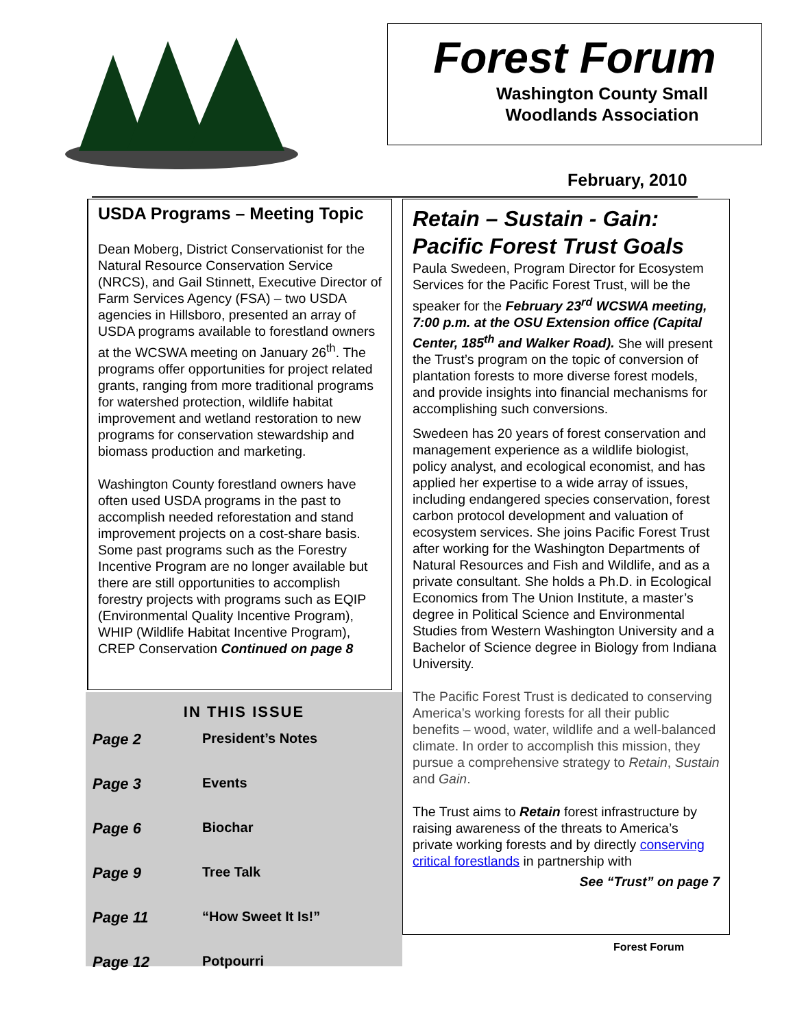Forest Forum
Washington County Small
Woodlands Association
February, 2010
USDA Programs – Meeting Topic
Dean Moberg, District Conservationist for the Natural Resource Conservation Service (NRCS), and Gail Stinnett, Executive Director of Farm Services Agency (FSA) – two USDA agencies in Hillsboro, presented an array of USDA programs available to forestland owners at the WCSWA meeting on January 26<sup>th</sup>. The programs offer opportunities for project related grants, ranging from more traditional programs for watershed protection, wildlife habitat improvement and wetland restoration to new programs for conservation stewardship and biomass production and marketing.
Washington County forestland owners have often used USDA programs in the past to accomplish needed reforestation and stand improvement projects on a cost-share basis. Some past programs such as the Forestry Incentive Program are no longer available but there are still opportunities to accomplish forestry projects with programs such as EQIP (Environmental Quality Incentive Program), WHIP (Wildlife Habitat Incentive Program), CREP Conservation Continued on page 8
Retain – Sustain - Gain: Pacific Forest Trust Goals
Paula Swedeen, Program Director for Ecosystem Services for the Pacific Forest Trust, will be the speaker for the February 23<sup>rd</sup> WCSWA meeting, 7:00 p.m. at the OSU Extension office (Capital Center, 185<sup>th</sup> and Walker Road). She will present the Trust’s program on the topic of conversion of plantation forests to more diverse forest models, and provide insights into financial mechanisms for accomplishing such conversions.
Swedeen has 20 years of forest conservation and management experience as a wildlife biologist, policy analyst, and ecological economist, and has applied her expertise to a wide array of issues, including endangered species conservation, forest carbon protocol development and valuation of ecosystem services. She joins Pacific Forest Trust after working for the Washington Departments of Natural Resources and Fish and Wildlife, and as a private consultant. She holds a Ph.D. in Ecological Economics from The Union Institute, a master’s degree in Political Science and Environmental Studies from Western Washington University and a Bachelor of Science degree in Biology from Indiana University.
The Pacific Forest Trust is dedicated to conserving America’s working forests for all their public benefits – wood, water, wildlife and a well-balanced climate. In order to accomplish this mission, they pursue a comprehensive strategy to Retain, Sustain and Gain.
The Trust aims to Retain forest infrastructure by raising awareness of the threats to America’s private working forests and by directly conserving critical forestlands in partnership with
See “Trust” on page 7
IN THIS ISSUE
| Page 2 | President’s Notes |
| Page 3 | Events |
| Page 6 | Biochar |
| Page 9 | Tree Talk |
| Page 11 | “How Sweet It Is!” |
| Page 12 | Potpourri |
Forest Forum